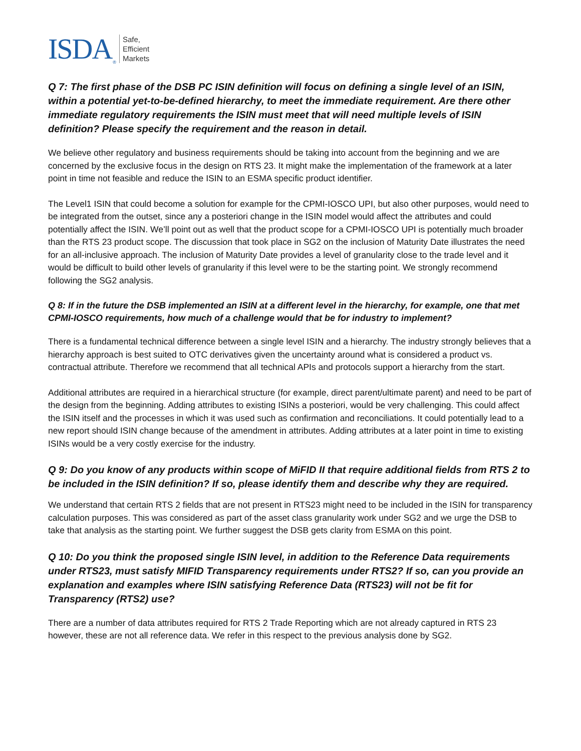ISDA ® Safe,
Efficient
Markets
Q 7: The first phase of the DSB PC ISIN definition will focus on defining a single level of an ISIN, within a potential yet-to-be-defined hierarchy, to meet the immediate requirement. Are there other immediate regulatory requirements the ISIN must meet that will need multiple levels of ISIN definition? Please specify the requirement and the reason in detail.
We believe other regulatory and business requirements should be taking into account from the beginning and we are concerned by the exclusive focus in the design on RTS 23. It might make the implementation of the framework at a later point in time not feasible and reduce the ISIN to an ESMA specific product identifier.
The Level1 ISIN that could become a solution for example for the CPMI-IOSCO UPI, but also other purposes, would need to be integrated from the outset, since any a posteriori change in the ISIN model would affect the attributes and could potentially affect the ISIN. We’ll point out as well that the product scope for a CPMI-IOSCO UPI is potentially much broader than the RTS 23 product scope. The discussion that took place in SG2 on the inclusion of Maturity Date illustrates the need for an all-inclusive approach. The inclusion of Maturity Date provides a level of granularity close to the trade level and it would be difficult to build other levels of granularity if this level were to be the starting point. We strongly recommend following the SG2 analysis.
Q 8: If in the future the DSB implemented an ISIN at a different level in the hierarchy, for example, one that met CPMI-IOSCO requirements, how much of a challenge would that be for industry to implement?
There is a fundamental technical difference between a single level ISIN and a hierarchy. The industry strongly believes that a hierarchy approach is best suited to OTC derivatives given the uncertainty around what is considered a product vs. contractual attribute. Therefore we recommend that all technical APIs and protocols support a hierarchy from the start.
Additional attributes are required in a hierarchical structure (for example, direct parent/ultimate parent) and need to be part of the design from the beginning. Adding attributes to existing ISINs a posteriori, would be very challenging. This could affect the ISIN itself and the processes in which it was used such as confirmation and reconciliations. It could potentially lead to a new report should ISIN change because of the amendment in attributes. Adding attributes at a later point in time to existing ISINs would be a very costly exercise for the industry.
Q 9: Do you know of any products within scope of MiFID II that require additional fields from RTS 2 to be included in the ISIN definition? If so, please identify them and describe why they are required.
We understand that certain RTS 2 fields that are not present in RTS23 might need to be included in the ISIN for transparency calculation purposes. This was considered as part of the asset class granularity work under SG2 and we urge the DSB to take that analysis as the starting point. We further suggest the DSB gets clarity from ESMA on this point.
Q 10: Do you think the proposed single ISIN level, in addition to the Reference Data requirements under RTS23, must satisfy MIFID Transparency requirements under RTS2? If so, can you provide an explanation and examples where ISIN satisfying Reference Data (RTS23) will not be fit for Transparency (RTS2) use?
There are a number of data attributes required for RTS 2 Trade Reporting which are not already captured in RTS 23 however, these are not all reference data. We refer in this respect to the previous analysis done by SG2.